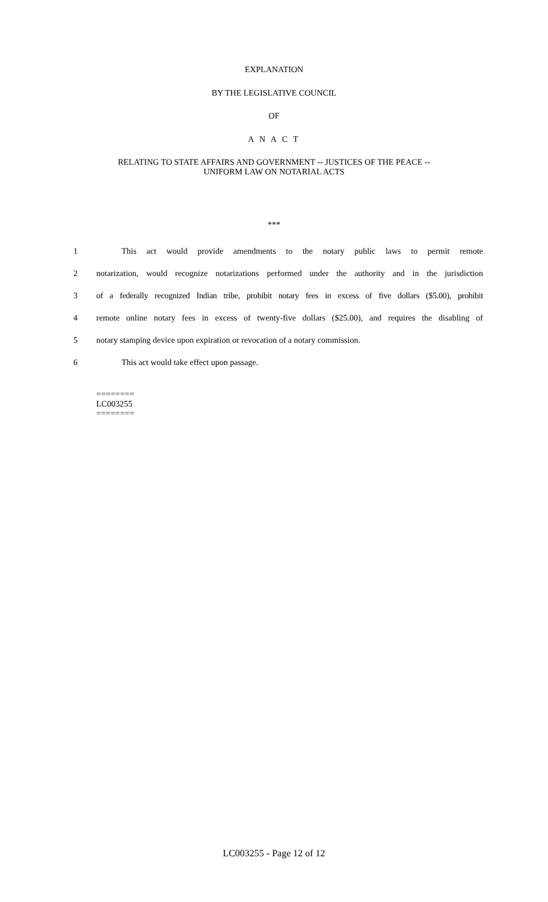EXPLANATION
BY THE LEGISLATIVE COUNCIL
OF
A N A C T
RELATING TO STATE AFFAIRS AND GOVERNMENT -- JUSTICES OF THE PEACE --
UNIFORM LAW ON NOTARIAL ACTS
***
1 This act would provide amendments to the notary public laws to permit remote
2 notarization, would recognize notarizations performed under the authority and in the jurisdiction
3 of a federally recognized Indian tribe, prohibit notary fees in excess of five dollars ($5.00), prohibit
4 remote online notary fees in excess of twenty-five dollars ($25.00), and requires the disabling of
5 notary stamping device upon expiration or revocation of a notary commission.
6 This act would take effect upon passage.
========
LC003255
========
LC003255 - Page 12 of 12